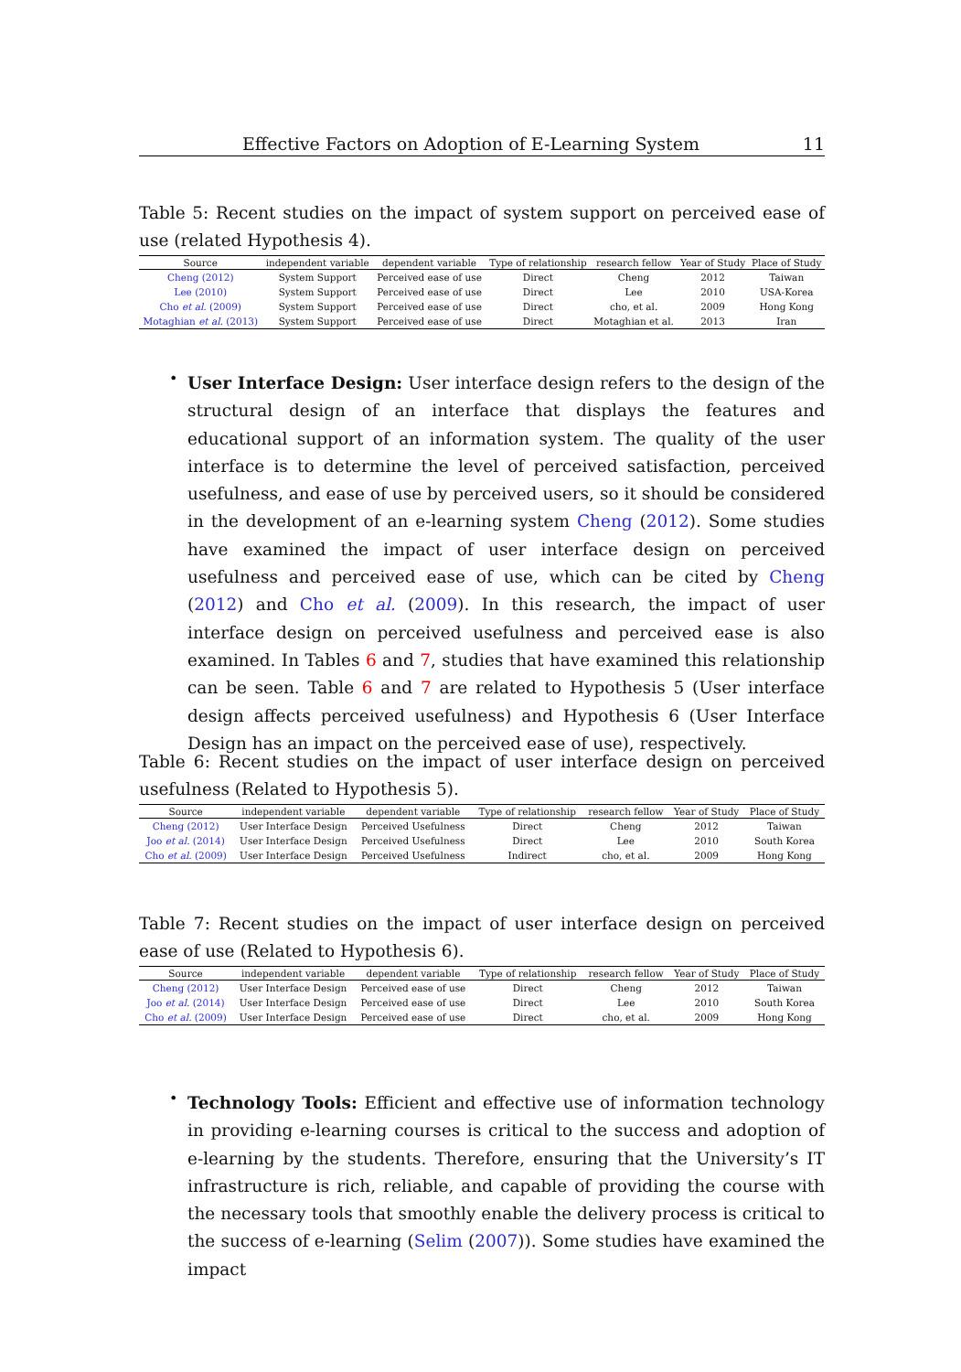Effective Factors on Adoption of E-Learning System 11
Table 5: Recent studies on the impact of system support on perceived ease of use (related Hypothesis 4).
| Source | independent variable | dependent variable | Type of relationship | research fellow | Year of Study | Place of Study |
| --- | --- | --- | --- | --- | --- | --- |
| Cheng (2012) | System Support | Perceived ease of use | Direct | Cheng | 2012 | Taiwan |
| Lee (2010) | System Support | Perceived ease of use | Direct | Lee | 2010 | USA-Korea |
| Cho et al. (2009) | System Support | Perceived ease of use | Direct | cho, et al. | 2009 | Hong Kong |
| Motaghian et al. (2013) | System Support | Perceived ease of use | Direct | Motaghian et al. | 2013 | Iran |
•
User Interface Design: User interface design refers to the design of the structural design of an interface that displays the features and educational support of an information system. The quality of the user interface is to determine the level of perceived satisfaction, perceived usefulness, and ease of use by perceived users, so it should be considered in the development of an e-learning system Cheng (2012). Some studies have examined the impact of user interface design on perceived usefulness and perceived ease of use, which can be cited by Cheng (2012) and Cho et al. (2009). In this research, the impact of user interface design on perceived usefulness and perceived ease is also examined. In Tables 6 and 7, studies that have examined this relationship can be seen. Table 6 and 7 are related to Hypothesis 5 (User interface design affects perceived usefulness) and Hypothesis 6 (User Interface Design has an impact on the perceived ease of use), respectively.
Table 6: Recent studies on the impact of user interface design on perceived usefulness (Related to Hypothesis 5).
| Source | independent variable | dependent variable | Type of relationship | research fellow | Year of Study | Place of Study |
| --- | --- | --- | --- | --- | --- | --- |
| Cheng (2012) | User Interface Design | Perceived Usefulness | Direct | Cheng | 2012 | Taiwan |
| Joo et al. (2014) | User Interface Design | Perceived Usefulness | Direct | Lee | 2010 | South Korea |
| Cho et al. (2009) | User Interface Design | Perceived Usefulness | Indirect | cho, et al. | 2009 | Hong Kong |
Table 7: Recent studies on the impact of user interface design on perceived ease of use (Related to Hypothesis 6).
| Source | independent variable | dependent variable | Type of relationship | research fellow | Year of Study | Place of Study |
| --- | --- | --- | --- | --- | --- | --- |
| Cheng (2012) | User Interface Design | Perceived ease of use | Direct | Cheng | 2012 | Taiwan |
| Joo et al. (2014) | User Interface Design | Perceived ease of use | Direct | Lee | 2010 | South Korea |
| Cho et al. (2009) | User Interface Design | Perceived ease of use | Direct | cho, et al. | 2009 | Hong Kong |
•
Technology Tools: Efficient and effective use of information technology in providing e-learning courses is critical to the success and adoption of e-learning by the students. Therefore, ensuring that the University’s IT infrastructure is rich, reliable, and capable of providing the course with the necessary tools that smoothly enable the delivery process is critical to the success of e-learning (Selim (2007)). Some studies have examined the impact